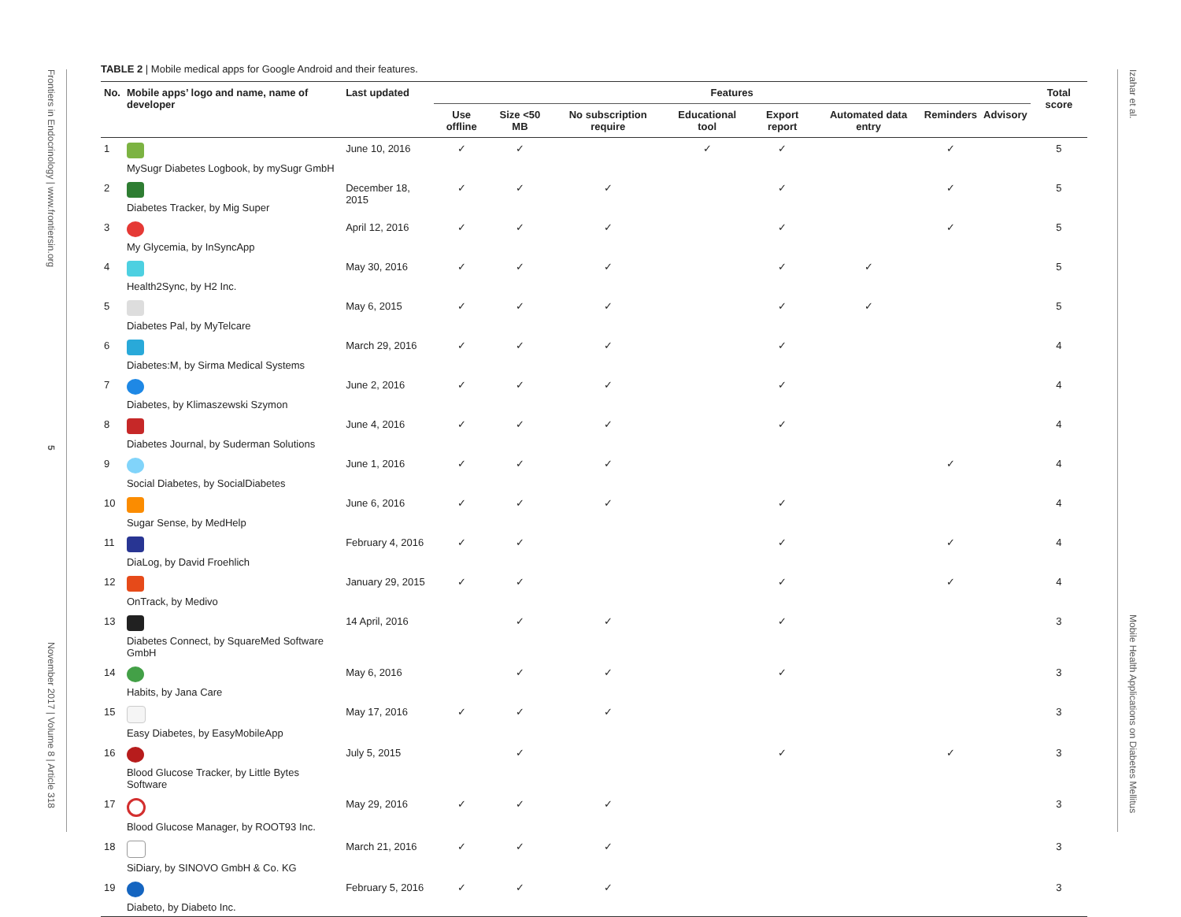Frontiers in Endocrinology | www.frontiersin.org
5
November 2017 | Volume 8 | Article 318
Izahar et al.
Mobile Health Applications on Diabetes Mellitus
TABLE 2 | Mobile medical apps for Google Android and their features.
| No. | Mobile apps’ logo and name, name of developer | Last updated | Features | | | | | | | | Total score |
| --- | --- | --- | --- | --- | --- | --- | --- | --- | --- | --- | --- |
| | | | Use offline | Size <50 MB | No subscription require | Educational tool | Export report | Automated data entry | Reminders | Advisory | |
| 1 | MySugr Diabetes Logbook, by mySugr GmbH | June 10, 2016 | ✓ | ✓ | | ✓ | ✓ | | ✓ | | 5 |
| 2 | Diabetes Tracker, by Mig Super | December 18, 2015 | ✓ | ✓ | ✓ | | ✓ | | ✓ | | 5 |
| 3 | My Glycemia, by InSyncApp | April 12, 2016 | ✓ | ✓ | ✓ | | ✓ | | ✓ | | 5 |
| 4 | Health2Sync, by H2 Inc. | May 30, 2016 | ✓ | ✓ | ✓ | | ✓ | ✓ | | | 5 |
| 5 | Diabetes Pal, by MyTelcare | May 6, 2015 | ✓ | ✓ | ✓ | | ✓ | ✓ | | | 5 |
| 6 | Diabetes:M, by Sirma Medical Systems | March 29, 2016 | ✓ | ✓ | ✓ | | ✓ | | | | 4 |
| 7 | Diabetes, by Klimaszewski Szymon | June 2, 2016 | ✓ | ✓ | ✓ | | ✓ | | | | 4 |
| 8 | Diabetes Journal, by Suderman Solutions | June 4, 2016 | ✓ | ✓ | ✓ | | ✓ | | | | 4 |
| 9 | Social Diabetes, by SocialDiabetes | June 1, 2016 | ✓ | ✓ | ✓ | | | | ✓ | | 4 |
| 10 | Sugar Sense, by MedHelp | June 6, 2016 | ✓ | ✓ | ✓ | | ✓ | | | | 4 |
| 11 | DiaLog, by David Froehlich | February 4, 2016 | ✓ | ✓ | | | ✓ | | ✓ | | 4 |
| 12 | OnTrack, by Medivo | January 29, 2015 | ✓ | ✓ | | | ✓ | | ✓ | | 4 |
| 13 | Diabetes Connect, by SquareMed Software GmbH | 14 April, 2016 | | ✓ | ✓ | | ✓ | | | | 3 |
| 14 | Habits, by Jana Care | May 6, 2016 | | ✓ | ✓ | | ✓ | | | | 3 |
| 15 | Easy Diabetes, by EasyMobileApp | May 17, 2016 | ✓ | ✓ | ✓ | | | | | | 3 |
| 16 | Blood Glucose Tracker, by Little Bytes Software | July 5, 2015 | | ✓ | | | ✓ | | ✓ | | 3 |
| 17 | Blood Glucose Manager, by ROOT93 Inc. | May 29, 2016 | ✓ | ✓ | ✓ | | | | | | 3 |
| 18 | SiDiary, by SINOVO GmbH & Co. KG | March 21, 2016 | ✓ | ✓ | ✓ | | | | | | 3 |
| 19 | Diabeto, by Diabeto Inc. | February 5, 2016 | ✓ | ✓ | ✓ | | | | | | 3 |